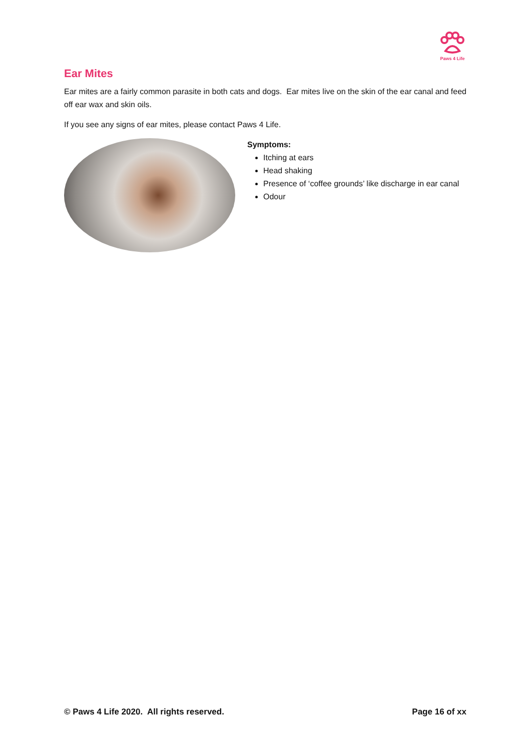Paws 4 Life
Ear Mites
Ear mites are a fairly common parasite in both cats and dogs. Ear mites live on the skin of the ear canal and feed off ear wax and skin oils.
If you see any signs of ear mites, please contact Paws 4 Life.
Symptoms:
Itching at ears
Head shaking
Presence of ‘coffee grounds’ like discharge in ear canal
Odour
© Paws 4 Life 2020. All rights reserved. Page 16 of xx